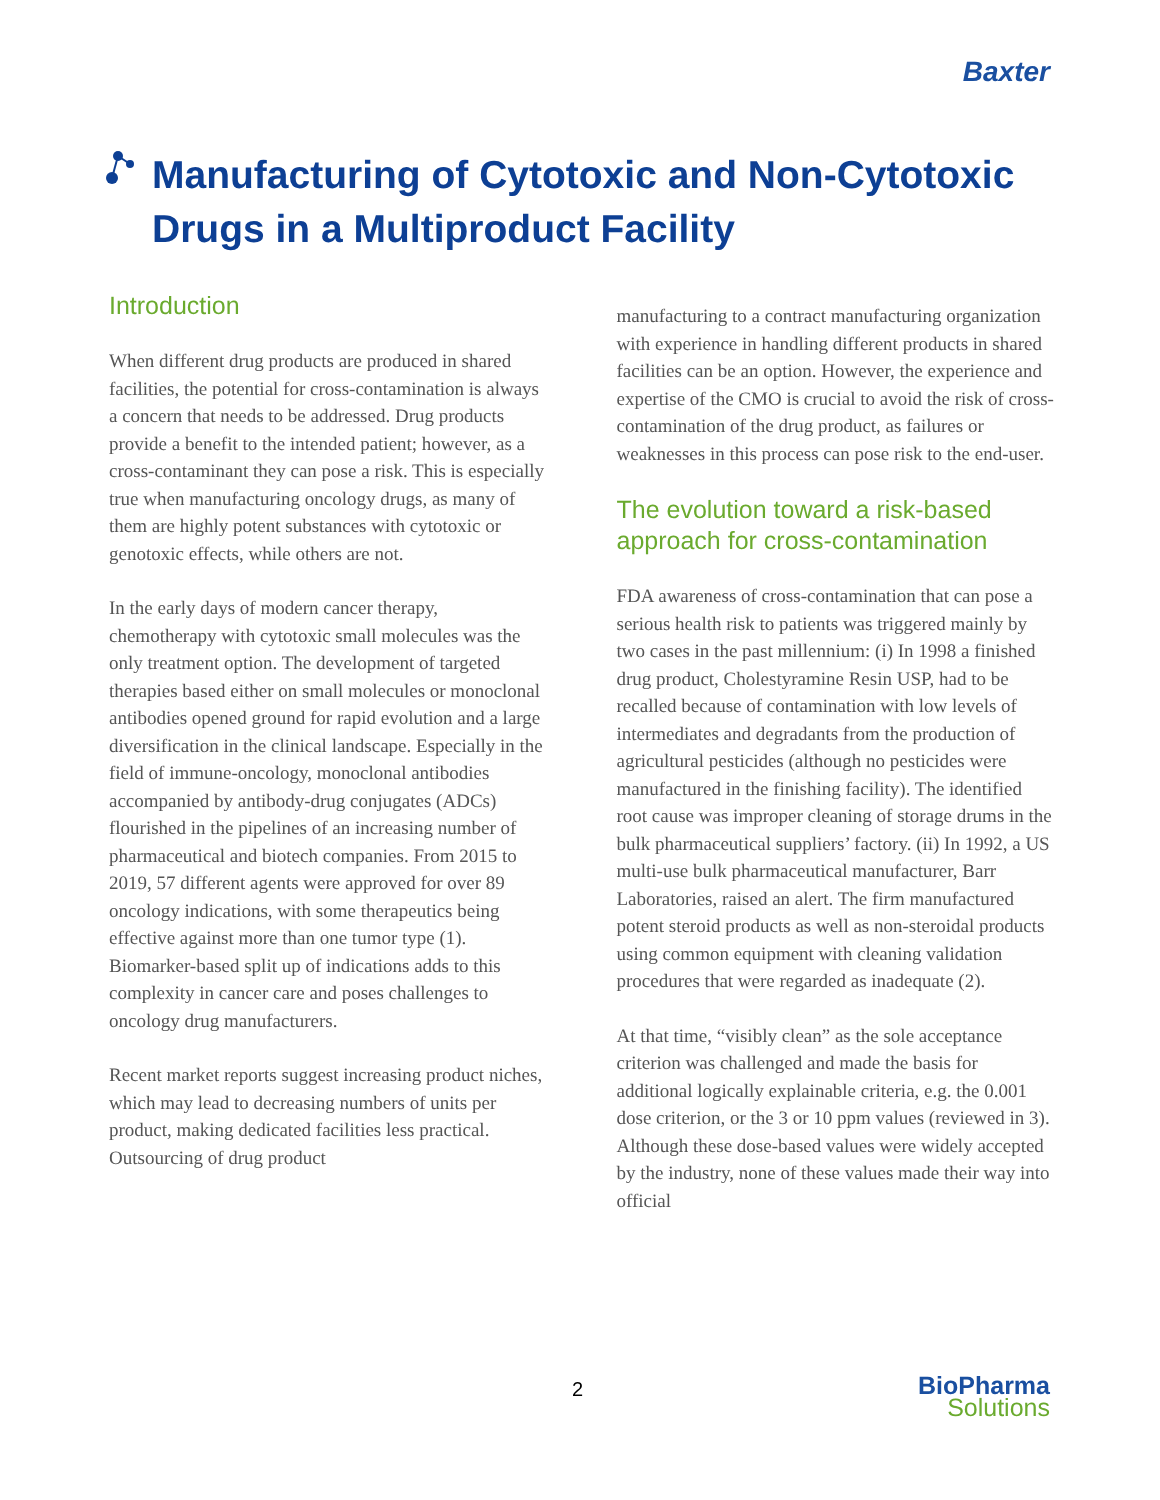Baxter
Manufacturing of Cytotoxic and Non-Cytotoxic Drugs in a Multiproduct Facility
Introduction
When different drug products are produced in shared facilities, the potential for cross-contamination is always a concern that needs to be addressed. Drug products provide a benefit to the intended patient; however, as a cross-contaminant they can pose a risk. This is especially true when manufacturing oncology drugs, as many of them are highly potent substances with cytotoxic or genotoxic effects, while others are not.
In the early days of modern cancer therapy, chemotherapy with cytotoxic small molecules was the only treatment option. The development of targeted therapies based either on small molecules or monoclonal antibodies opened ground for rapid evolution and a large diversification in the clinical landscape. Especially in the field of immune-oncology, monoclonal antibodies accompanied by antibody-drug conjugates (ADCs) flourished in the pipelines of an increasing number of pharmaceutical and biotech companies. From 2015 to 2019, 57 different agents were approved for over 89 oncology indications, with some therapeutics being effective against more than one tumor type (1). Biomarker-based split up of indications adds to this complexity in cancer care and poses challenges to oncology drug manufacturers.
Recent market reports suggest increasing product niches, which may lead to decreasing numbers of units per product, making dedicated facilities less practical. Outsourcing of drug product
manufacturing to a contract manufacturing organization with experience in handling different products in shared facilities can be an option. However, the experience and expertise of the CMO is crucial to avoid the risk of cross-contamination of the drug product, as failures or weaknesses in this process can pose risk to the end-user.
The evolution toward a risk-based approach for cross-contamination
FDA awareness of cross-contamination that can pose a serious health risk to patients was triggered mainly by two cases in the past millennium: (i) In 1998 a finished drug product, Cholestyramine Resin USP, had to be recalled because of contamination with low levels of intermediates and degradants from the production of agricultural pesticides (although no pesticides were manufactured in the finishing facility). The identified root cause was improper cleaning of storage drums in the bulk pharmaceutical suppliers’ factory. (ii) In 1992, a US multi-use bulk pharmaceutical manufacturer, Barr Laboratories, raised an alert. The firm manufactured potent steroid products as well as non-steroidal products using common equipment with cleaning validation procedures that were regarded as inadequate (2).
At that time, “visibly clean” as the sole acceptance criterion was challenged and made the basis for additional logically explainable criteria, e.g. the 0.001 dose criterion, or the 3 or 10 ppm values (reviewed in 3). Although these dose-based values were widely accepted by the industry, none of these values made their way into official
2
BioPharma
Solutions